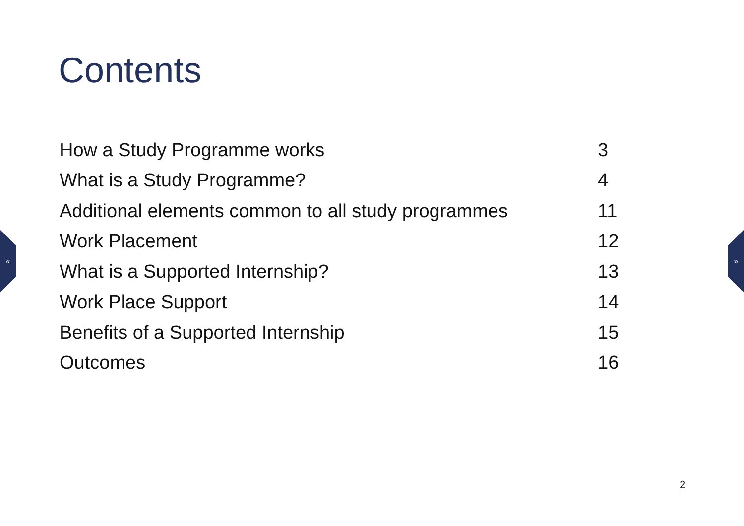Contents
How a Study Programme works 3
What is a Study Programme? 4
Additional elements common to all study programmes 11
Work Placement 12
What is a Supported Internship? 13
Work Place Support 14
Benefits of a Supported Internship 15
Outcomes 16
« »
2